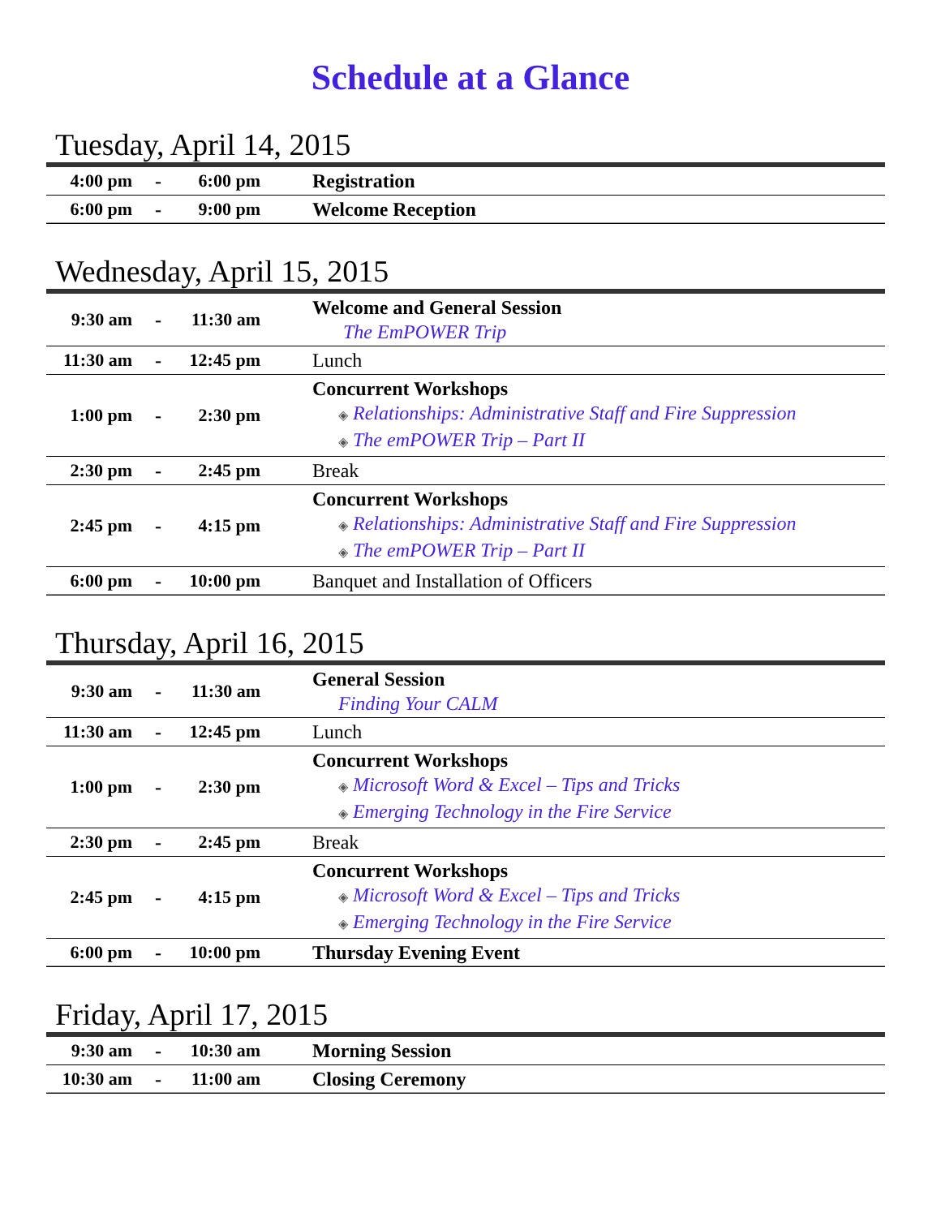Schedule at a Glance
Tuesday, April 14, 2015
| 4:00 pm | - | 6:00 pm | | Registration |
| 6:00 pm | - | 9:00 pm | | Welcome Reception |
Wednesday, April 15, 2015
| 9:30 am | - | 11:30 am | | Welcome and General Session The EmPOWER Trip |
| 11:30 am | - | 12:45 pm | | Lunch |
| 1:00 pm | - | 2:30 pm | | Concurrent Workshops ◈ Relationships: Administrative Staff and Fire Suppression ◈ The emPOWER Trip – Part II |
| 2:30 pm | - | 2:45 pm | | Break |
| 2:45 pm | - | 4:15 pm | | Concurrent Workshops ◈ Relationships: Administrative Staff and Fire Suppression ◈ The emPOWER Trip – Part II |
| 6:00 pm | - | 10:00 pm | | Banquet and Installation of Officers |
Thursday, April 16, 2015
| 9:30 am | - | 11:30 am | | General Session Finding Your CALM |
| 11:30 am | - | 12:45 pm | | Lunch |
| 1:00 pm | - | 2:30 pm | | Concurrent Workshops ◈ Microsoft Word & Excel – Tips and Tricks ◈ Emerging Technology in the Fire Service |
| 2:30 pm | - | 2:45 pm | | Break |
| 2:45 pm | - | 4:15 pm | | Concurrent Workshops ◈ Microsoft Word & Excel – Tips and Tricks ◈ Emerging Technology in the Fire Service |
| 6:00 pm | - | 10:00 pm | | Thursday Evening Event |
Friday, April 17, 2015
| 9:30 am | - | 10:30 am | | Morning Session |
| 10:30 am | - | 11:00 am | | Closing Ceremony |